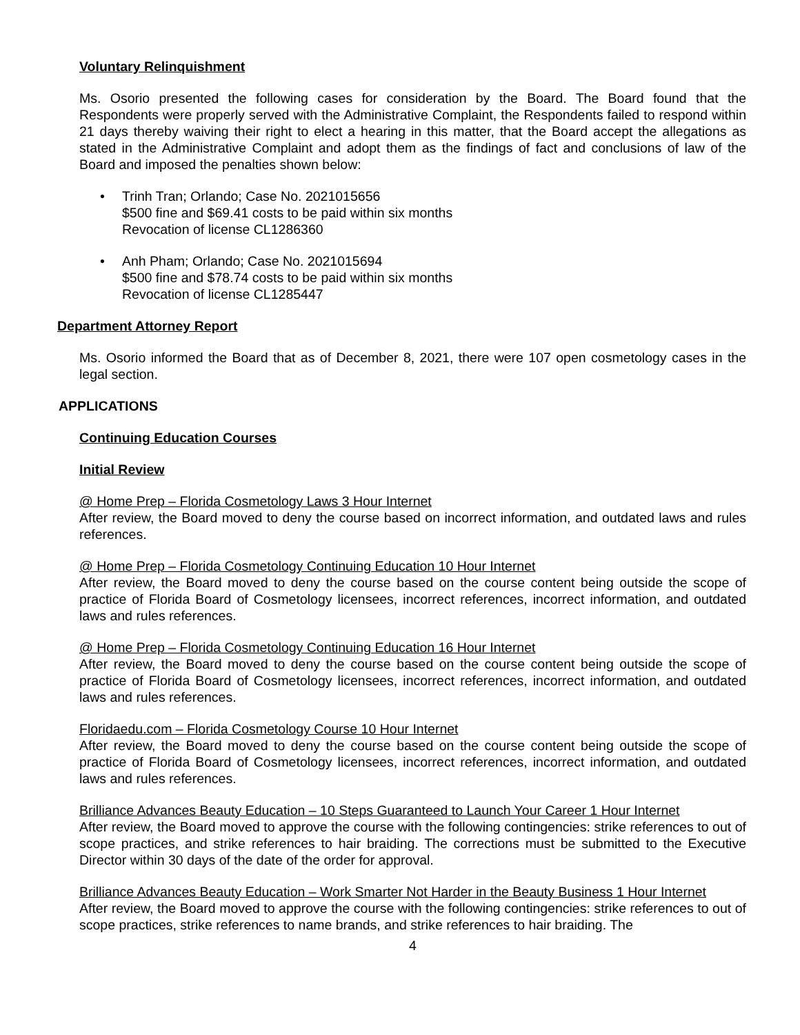Voluntary Relinquishment
Ms. Osorio presented the following cases for consideration by the Board. The Board found that the Respondents were properly served with the Administrative Complaint, the Respondents failed to respond within 21 days thereby waiving their right to elect a hearing in this matter, that the Board accept the allegations as stated in the Administrative Complaint and adopt them as the findings of fact and conclusions of law of the Board and imposed the penalties shown below:
• Trinh Tran; Orlando; Case No. 2021015656
$500 fine and $69.41 costs to be paid within six months
Revocation of license CL1286360
• Anh Pham; Orlando; Case No. 2021015694
$500 fine and $78.74 costs to be paid within six months
Revocation of license CL1285447
Department Attorney Report
Ms. Osorio informed the Board that as of December 8, 2021, there were 107 open cosmetology cases in the legal section.
APPLICATIONS
Continuing Education Courses
Initial Review
@ Home Prep – Florida Cosmetology Laws 3 Hour Internet
After review, the Board moved to deny the course based on incorrect information, and outdated laws and rules references.
@ Home Prep – Florida Cosmetology Continuing Education 10 Hour Internet
After review, the Board moved to deny the course based on the course content being outside the scope of practice of Florida Board of Cosmetology licensees, incorrect references, incorrect information, and outdated laws and rules references.
@ Home Prep – Florida Cosmetology Continuing Education 16 Hour Internet
After review, the Board moved to deny the course based on the course content being outside the scope of practice of Florida Board of Cosmetology licensees, incorrect references, incorrect information, and outdated laws and rules references.
Floridaedu.com – Florida Cosmetology Course 10 Hour Internet
After review, the Board moved to deny the course based on the course content being outside the scope of practice of Florida Board of Cosmetology licensees, incorrect references, incorrect information, and outdated laws and rules references.
Brilliance Advances Beauty Education – 10 Steps Guaranteed to Launch Your Career 1 Hour Internet
After review, the Board moved to approve the course with the following contingencies: strike references to out of scope practices, and strike references to hair braiding. The corrections must be submitted to the Executive Director within 30 days of the date of the order for approval.
Brilliance Advances Beauty Education – Work Smarter Not Harder in the Beauty Business 1 Hour Internet
After review, the Board moved to approve the course with the following contingencies: strike references to out of scope practices, strike references to name brands, and strike references to hair braiding. The
4